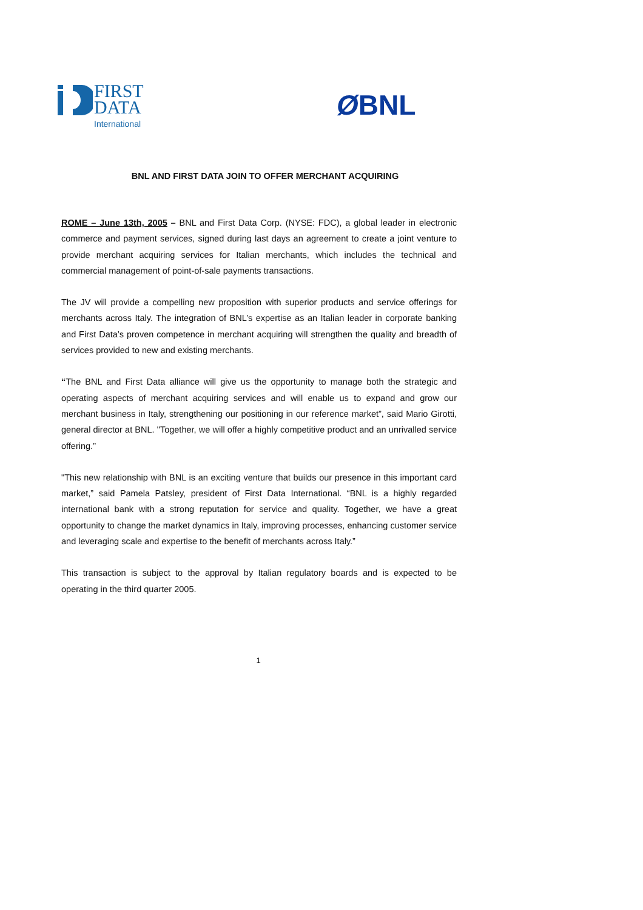FIRST
DATA
International
ØBNL
BNL AND FIRST DATA JOIN TO OFFER MERCHANT ACQUIRING
ROME – June 13th, 2005 – BNL and First Data Corp. (NYSE: FDC), a global leader in electronic commerce and payment services, signed during last days an agreement to create a joint venture to provide merchant acquiring services for Italian merchants, which includes the technical and commercial management of point-of-sale payments transactions.
The JV will provide a compelling new proposition with superior products and service offerings for merchants across Italy. The integration of BNL’s expertise as an Italian leader in corporate banking and First Data’s proven competence in merchant acquiring will strengthen the quality and breadth of services provided to new and existing merchants.
“The BNL and First Data alliance will give us the opportunity to manage both the strategic and operating aspects of merchant acquiring services and will enable us to expand and grow our merchant business in Italy, strengthening our positioning in our reference market”, said Mario Girotti, general director at BNL. "Together, we will offer a highly competitive product and an unrivalled service offering.”
"This new relationship with BNL is an exciting venture that builds our presence in this important card market,” said Pamela Patsley, president of First Data International. “BNL is a highly regarded international bank with a strong reputation for service and quality. Together, we have a great opportunity to change the market dynamics in Italy, improving processes, enhancing customer service and leveraging scale and expertise to the benefit of merchants across Italy.”
This transaction is subject to the approval by Italian regulatory boards and is expected to be operating in the third quarter 2005.
1